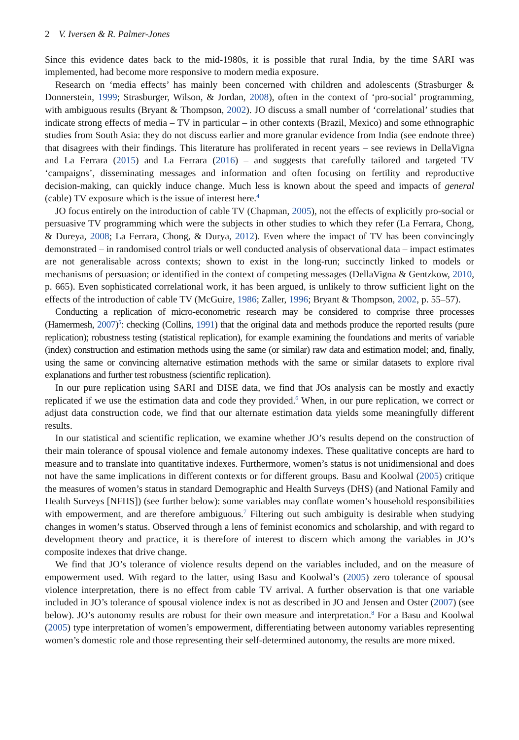2 V. Iversen & R. Palmer-Jones
Since this evidence dates back to the mid-1980s, it is possible that rural India, by the time SARI was implemented, had become more responsive to modern media exposure.
Research on ‘media effects’ has mainly been concerned with children and adolescents (Strasburger & Donnerstein, 1999; Strasburger, Wilson, & Jordan, 2008), often in the context of ‘pro-social’ programming, with ambiguous results (Bryant & Thompson, 2002). JO discuss a small number of ‘correlational’ studies that indicate strong effects of media – TV in particular – in other contexts (Brazil, Mexico) and some ethnographic studies from South Asia: they do not discuss earlier and more granular evidence from India (see endnote three) that disagrees with their findings. This literature has proliferated in recent years – see reviews in DellaVigna and La Ferrara (2015) and La Ferrara (2016) – and suggests that carefully tailored and targeted TV ‘campaigns’, disseminating messages and information and often focusing on fertility and reproductive decision-making, can quickly induce change. Much less is known about the speed and impacts of general (cable) TV exposure which is the issue of interest here.<sup>4</sup>
JO focus entirely on the introduction of cable TV (Chapman, 2005), not the effects of explicitly pro-social or persuasive TV programming which were the subjects in other studies to which they refer (La Ferrara, Chong, & Dureya, 2008; La Ferrara, Chong, & Durya, 2012). Even where the impact of TV has been convincingly demonstrated – in randomised control trials or well conducted analysis of observational data – impact estimates are not generalisable across contexts; shown to exist in the long-run; succinctly linked to models or mechanisms of persuasion; or identified in the context of competing messages (DellaVigna & Gentzkow, 2010, p. 665). Even sophisticated correlational work, it has been argued, is unlikely to throw sufficient light on the effects of the introduction of cable TV (McGuire, 1986; Zaller, 1996; Bryant & Thompson, 2002, p. 55–57).
Conducting a replication of micro-econometric research may be considered to comprise three processes (Hamermesh, 2007)<sup>5</sup>: checking (Collins, 1991) that the original data and methods produce the reported results (pure replication); robustness testing (statistical replication), for example examining the foundations and merits of variable (index) construction and estimation methods using the same (or similar) raw data and estimation model; and, finally, using the same or convincing alternative estimation methods with the same or similar datasets to explore rival explanations and further test robustness (scientific replication).
In our pure replication using SARI and DISE data, we find that JOs analysis can be mostly and exactly replicated if we use the estimation data and code they provided.<sup>6</sup> When, in our pure replication, we correct or adjust data construction code, we find that our alternate estimation data yields some meaningfully different results.
In our statistical and scientific replication, we examine whether JO’s results depend on the construction of their main tolerance of spousal violence and female autonomy indexes. These qualitative concepts are hard to measure and to translate into quantitative indexes. Furthermore, women’s status is not unidimensional and does not have the same implications in different contexts or for different groups. Basu and Koolwal (2005) critique the measures of women’s status in standard Demographic and Health Surveys (DHS) (and National Family and Health Surveys [NFHS]) (see further below): some variables may conflate women’s household responsibilities with empowerment, and are therefore ambiguous.<sup>7</sup> Filtering out such ambiguity is desirable when studying changes in women’s status. Observed through a lens of feminist economics and scholarship, and with regard to development theory and practice, it is therefore of interest to discern which among the variables in JO’s composite indexes that drive change.
We find that JO’s tolerance of violence results depend on the variables included, and on the measure of empowerment used. With regard to the latter, using Basu and Koolwal’s (2005) zero tolerance of spousal violence interpretation, there is no effect from cable TV arrival. A further observation is that one variable included in JO’s tolerance of spousal violence index is not as described in JO and Jensen and Oster (2007) (see below). JO’s autonomy results are robust for their own measure and interpretation.<sup>8</sup> For a Basu and Koolwal (2005) type interpretation of women’s empowerment, differentiating between autonomy variables representing women’s domestic role and those representing their self-determined autonomy, the results are more mixed.